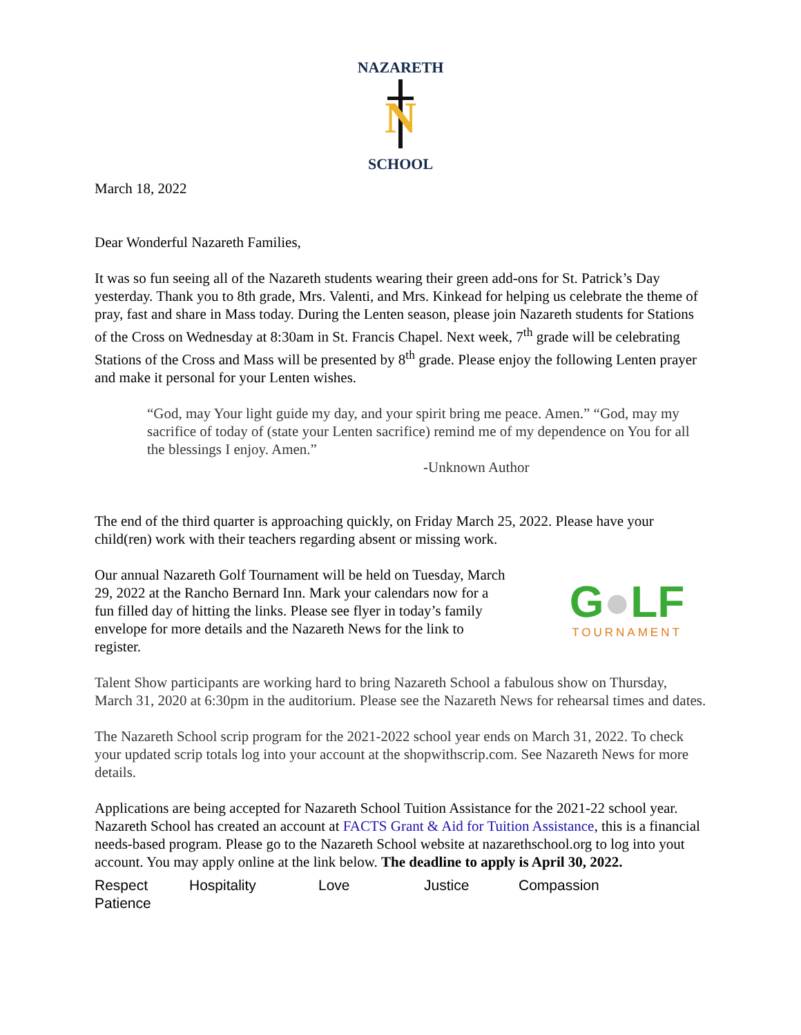NAZARETH
N
SCHOOL
March 18, 2022
Dear Wonderful Nazareth Families,
It was so fun seeing all of the Nazareth students wearing their green add-ons for St. Patrick’s Day yesterday. Thank you to 8th grade, Mrs. Valenti, and Mrs. Kinkead for helping us celebrate the theme of pray, fast and share in Mass today. During the Lenten season, please join Nazareth students for Stations of the Cross on Wednesday at 8:30am in St. Francis Chapel. Next week, 7<sup>th</sup> grade will be celebrating Stations of the Cross and Mass will be presented by 8<sup>th</sup> grade. Please enjoy the following Lenten prayer and make it personal for your Lenten wishes.
“God, may Your light guide my day, and your spirit bring me peace. Amen.” “God, may my sacrifice of today of (state your Lenten sacrifice) remind me of my dependence on You for all the blessings I enjoy. Amen.”
-Unknown Author
The end of the third quarter is approaching quickly, on Friday March 25, 2022. Please have your child(ren) work with their teachers regarding absent or missing work.
Our annual Nazareth Golf Tournament will be held on Tuesday, March 29, 2022 at the Rancho Bernard Inn. Mark your calendars now for a fun filled day of hitting the links. Please see flyer in today’s family envelope for more details and the Nazareth News for the link to register.
G●LF
TOURNAMENT
Talent Show participants are working hard to bring Nazareth School a fabulous show on Thursday, March 31, 2020 at 6:30pm in the auditorium. Please see the Nazareth News for rehearsal times and dates.
The Nazareth School scrip program for the 2021-2022 school year ends on March 31, 2022. To check your updated scrip totals log into your account at the shopwithscrip.com. See Nazareth News for more details.
Applications are being accepted for Nazareth School Tuition Assistance for the 2021-22 school year. Nazareth School has created an account at FACTS Grant & Aid for Tuition Assistance, this is a financial needs-based program. Please go to the Nazareth School website at nazarethschool.org to log into yout account. You may apply online at the link below. The deadline to apply is April 30, 2022.
Respect Hospitality Love Justice Compassion Patience